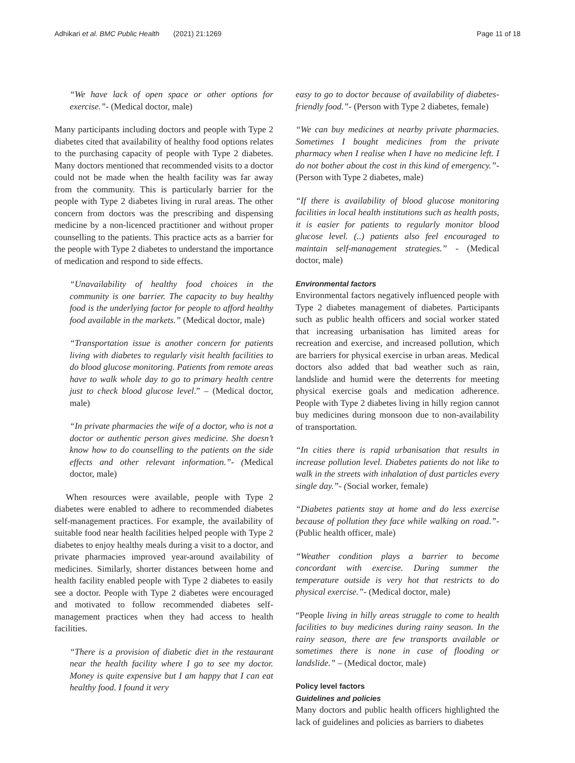Adhikari et al. BMC Public Health (2021) 21:1269 Page 11 of 18
“We have lack of open space or other options for exercise.”- (Medical doctor, male)
Many participants including doctors and people with Type 2 diabetes cited that availability of healthy food options relates to the purchasing capacity of people with Type 2 diabetes. Many doctors mentioned that recommended visits to a doctor could not be made when the health facility was far away from the community. This is particularly barrier for the people with Type 2 diabetes living in rural areas. The other concern from doctors was the prescribing and dispensing medicine by a non-licenced practitioner and without proper counselling to the patients. This practice acts as a barrier for the people with Type 2 diabetes to understand the importance of medication and respond to side effects.
“Unavailability of healthy food choices in the community is one barrier. The capacity to buy healthy food is the underlying factor for people to afford healthy food available in the markets.” (Medical doctor, male)
“Transportation issue is another concern for patients living with diabetes to regularly visit health facilities to do blood glucose monitoring. Patients from remote areas have to walk whole day to go to primary health centre just to check blood glucose level.” – (Medical doctor, male)
“In private pharmacies the wife of a doctor, who is not a doctor or authentic person gives medicine. She doesn’t know how to do counselling to the patients on the side effects and other relevant information.”- (Medical doctor, male)
When resources were available, people with Type 2 diabetes were enabled to adhere to recommended diabetes self-management practices. For example, the availability of suitable food near health facilities helped people with Type 2 diabetes to enjoy healthy meals during a visit to a doctor, and private pharmacies improved year-around availability of medicines. Similarly, shorter distances between home and health facility enabled people with Type 2 diabetes to easily see a doctor. People with Type 2 diabetes were encouraged and motivated to follow recommended diabetes self-management practices when they had access to health facilities.
“There is a provision of diabetic diet in the restaurant near the health facility where I go to see my doctor. Money is quite expensive but I am happy that I can eat healthy food. I found it very
easy to go to doctor because of availability of diabetes-friendly food.”- (Person with Type 2 diabetes, female)
“We can buy medicines at nearby private pharmacies. Sometimes I bought medicines from the private pharmacy when I realise when I have no medicine left. I do not bother about the cost in this kind of emergency.”- (Person with Type 2 diabetes, male)
“If there is availability of blood glucose monitoring facilities in local health institutions such as health posts, it is easier for patients to regularly monitor blood glucose level. (..) patients also feel encouraged to maintain self-management strategies.” - (Medical doctor, male)
Environmental factors
Environmental factors negatively influenced people with Type 2 diabetes management of diabetes. Participants such as public health officers and social worker stated that increasing urbanisation has limited areas for recreation and exercise, and increased pollution, which are barriers for physical exercise in urban areas. Medical doctors also added that bad weather such as rain, landslide and humid were the deterrents for meeting physical exercise goals and medication adherence. People with Type 2 diabetes living in hilly region cannot buy medicines during monsoon due to non-availability of transportation.
“In cities there is rapid urbanisation that results in increase pollution level. Diabetes patients do not like to walk in the streets with inhalation of dust particles every single day.”- (Social worker, female)
“Diabetes patients stay at home and do less exercise because of pollution they face while walking on road.”- (Public health officer, male)
“Weather condition plays a barrier to become concordant with exercise. During summer the temperature outside is very hot that restricts to do physical exercise.”- (Medical doctor, male)
“People living in hilly areas struggle to come to health facilities to buy medicines during rainy season. In the rainy season, there are few transports available or sometimes there is none in case of flooding or landslide.” – (Medical doctor, male)
Policy level factors
Guidelines and policies
Many doctors and public health officers highlighted the lack of guidelines and policies as barriers to diabetes